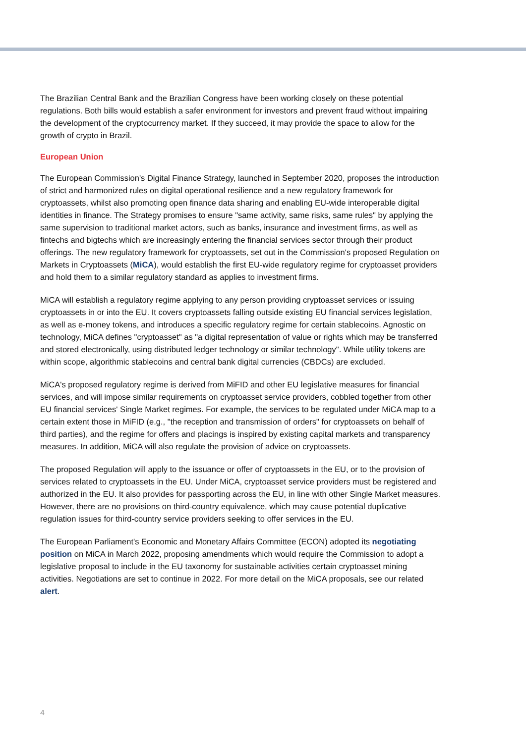The Brazilian Central Bank and the Brazilian Congress have been working closely on these potential regulations. Both bills would establish a safer environment for investors and prevent fraud without impairing the development of the cryptocurrency market. If they succeed, it may provide the space to allow for the growth of crypto in Brazil.
European Union
The European Commission's Digital Finance Strategy, launched in September 2020, proposes the introduction of strict and harmonized rules on digital operational resilience and a new regulatory framework for cryptoassets, whilst also promoting open finance data sharing and enabling EU-wide interoperable digital identities in finance. The Strategy promises to ensure "same activity, same risks, same rules" by applying the same supervision to traditional market actors, such as banks, insurance and investment firms, as well as fintechs and bigtechs which are increasingly entering the financial services sector through their product offerings. The new regulatory framework for cryptoassets, set out in the Commission's proposed Regulation on Markets in Cryptoassets (MiCA), would establish the first EU-wide regulatory regime for cryptoasset providers and hold them to a similar regulatory standard as applies to investment firms.
MiCA will establish a regulatory regime applying to any person providing cryptoasset services or issuing cryptoassets in or into the EU. It covers cryptoassets falling outside existing EU financial services legislation, as well as e-money tokens, and introduces a specific regulatory regime for certain stablecoins. Agnostic on technology, MiCA defines "cryptoasset" as "a digital representation of value or rights which may be transferred and stored electronically, using distributed ledger technology or similar technology". While utility tokens are within scope, algorithmic stablecoins and central bank digital currencies (CBDCs) are excluded.
MiCA's proposed regulatory regime is derived from MiFID and other EU legislative measures for financial services, and will impose similar requirements on cryptoasset service providers, cobbled together from other EU financial services' Single Market regimes. For example, the services to be regulated under MiCA map to a certain extent those in MiFID (e.g., "the reception and transmission of orders" for cryptoassets on behalf of third parties), and the regime for offers and placings is inspired by existing capital markets and transparency measures. In addition, MiCA will also regulate the provision of advice on cryptoassets.
The proposed Regulation will apply to the issuance or offer of cryptoassets in the EU, or to the provision of services related to cryptoassets in the EU. Under MiCA, cryptoasset service providers must be registered and authorized in the EU. It also provides for passporting across the EU, in line with other Single Market measures. However, there are no provisions on third-country equivalence, which may cause potential duplicative regulation issues for third-country service providers seeking to offer services in the EU.
The European Parliament's Economic and Monetary Affairs Committee (ECON) adopted its negotiating position on MiCA in March 2022, proposing amendments which would require the Commission to adopt a legislative proposal to include in the EU taxonomy for sustainable activities certain cryptoasset mining activities. Negotiations are set to continue in 2022. For more detail on the MiCA proposals, see our related alert.
4